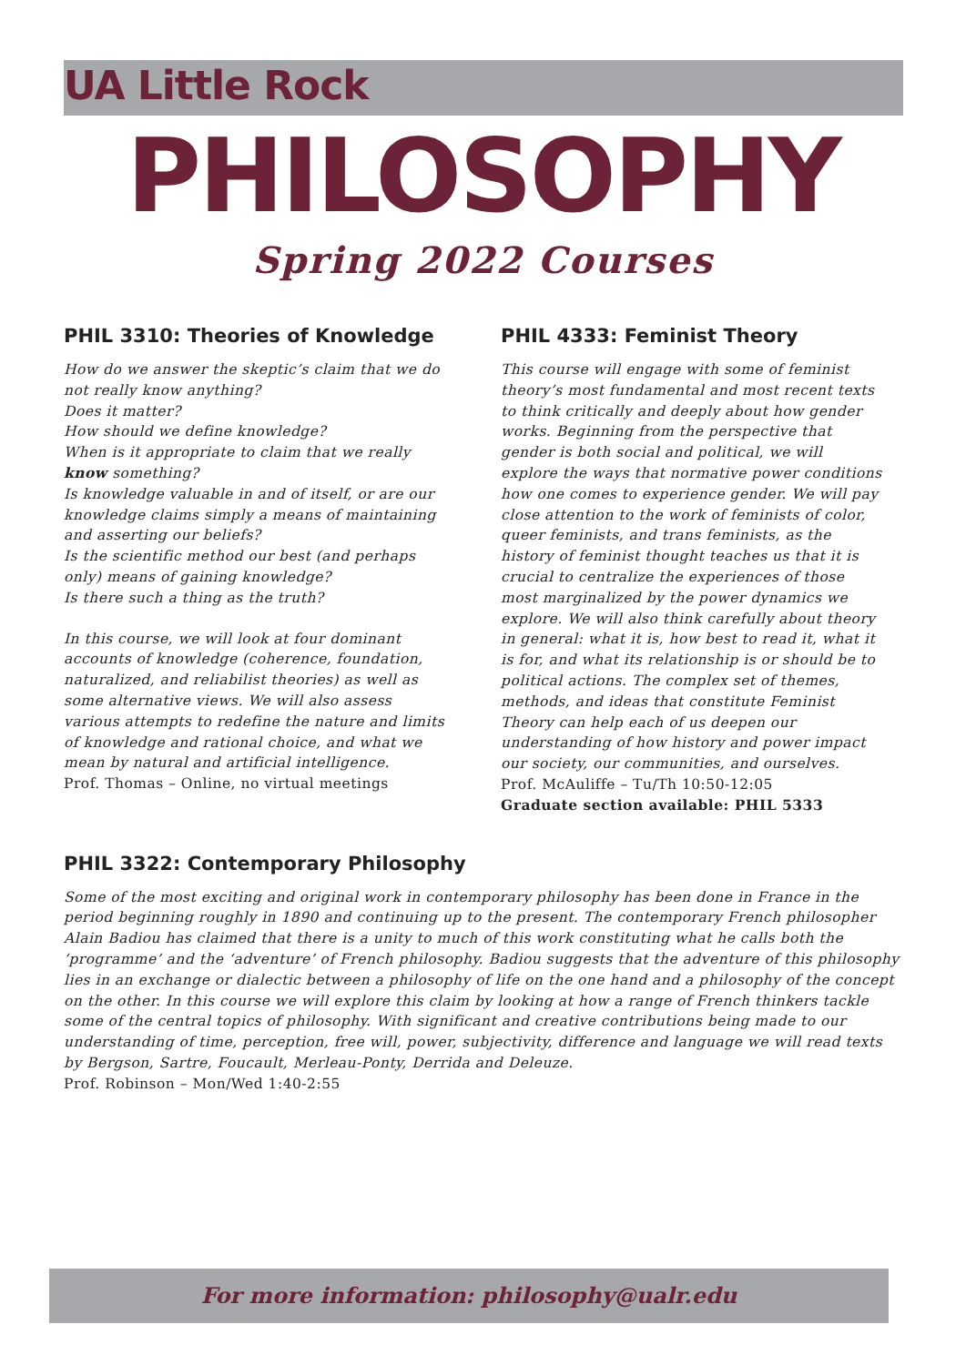UA Little Rock
PHILOSOPHY
Spring 2022 Courses
PHIL 3310: Theories of Knowledge
How do we answer the skeptic’s claim that we do not really know anything?
Does it matter?
How should we define knowledge?
When is it appropriate to claim that we really know something?
Is knowledge valuable in and of itself, or are our knowledge claims simply a means of maintaining and asserting our beliefs?
Is the scientific method our best (and perhaps only) means of gaining knowledge?
Is there such a thing as the truth?
In this course, we will look at four dominant accounts of knowledge (coherence, foundation, naturalized, and reliabilist theories) as well as some alternative views. We will also assess various attempts to redefine the nature and limits of knowledge and rational choice, and what we mean by natural and artificial intelligence.
Prof. Thomas – Online, no virtual meetings
PHIL 4333: Feminist Theory
This course will engage with some of feminist theory’s most fundamental and most recent texts to think critically and deeply about how gender works. Beginning from the perspective that gender is both social and political, we will explore the ways that normative power conditions how one comes to experience gender. We will pay close attention to the work of feminists of color, queer feminists, and trans feminists, as the history of feminist thought teaches us that it is crucial to centralize the experiences of those most marginalized by the power dynamics we explore. We will also think carefully about theory in general: what it is, how best to read it, what it is for, and what its relationship is or should be to political actions. The complex set of themes, methods, and ideas that constitute Feminist Theory can help each of us deepen our understanding of how history and power impact our society, our communities, and ourselves.
Prof. McAuliffe – Tu/Th 10:50-12:05
Graduate section available: PHIL 5333
PHIL 3322: Contemporary Philosophy
Some of the most exciting and original work in contemporary philosophy has been done in France in the period beginning roughly in 1890 and continuing up to the present. The contemporary French philosopher Alain Badiou has claimed that there is a unity to much of this work constituting what he calls both the ‘programme’ and the ‘adventure’ of French philosophy. Badiou suggests that the adventure of this philosophy lies in an exchange or dialectic between a philosophy of life on the one hand and a philosophy of the concept on the other. In this course we will explore this claim by looking at how a range of French thinkers tackle some of the central topics of philosophy. With significant and creative contributions being made to our understanding of time, perception, free will, power, subjectivity, difference and language we will read texts by Bergson, Sartre, Foucault, Merleau-Ponty, Derrida and Deleuze.
Prof. Robinson – Mon/Wed 1:40-2:55
For more information: philosophy@ualr.edu